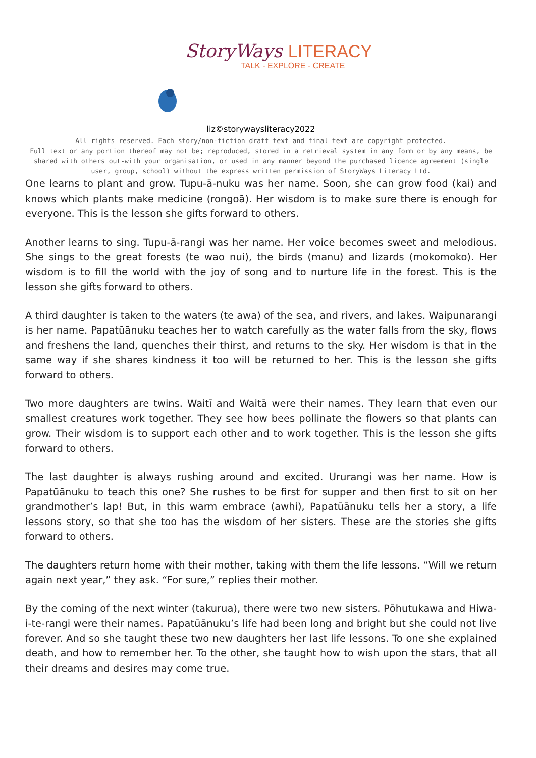StoryWays LITERACY
TALK - EXPLORE - CREATE
liz©storywaysliteracy2022
All rights reserved. Each story/non-fiction draft text and final text are copyright protected.
Full text or any portion thereof may not be; reproduced, stored in a retrieval system in any form or by any means, be shared with others out-with your organisation, or used in any manner beyond the purchased licence agreement (single user, group, school) without the express written permission of StoryWays Literacy Ltd.
One learns to plant and grow. Tupu-ā-nuku was her name. Soon, she can grow food (kai) and knows which plants make medicine (rongoā). Her wisdom is to make sure there is enough for everyone. This is the lesson she gifts forward to others.
Another learns to sing. Tupu-ā-rangi was her name. Her voice becomes sweet and melodious. She sings to the great forests (te wao nui), the birds (manu) and lizards (mokomoko). Her wisdom is to fill the world with the joy of song and to nurture life in the forest. This is the lesson she gifts forward to others.
A third daughter is taken to the waters (te awa) of the sea, and rivers, and lakes. Waipunarangi is her name. Papatūānuku teaches her to watch carefully as the water falls from the sky, flows and freshens the land, quenches their thirst, and returns to the sky. Her wisdom is that in the same way if she shares kindness it too will be returned to her. This is the lesson she gifts forward to others.
Two more daughters are twins. Waitī and Waitā were their names. They learn that even our smallest creatures work together. They see how bees pollinate the flowers so that plants can grow. Their wisdom is to support each other and to work together. This is the lesson she gifts forward to others.
The last daughter is always rushing around and excited. Ururangi was her name. How is Papatūānuku to teach this one? She rushes to be first for supper and then first to sit on her grandmother’s lap! But, in this warm embrace (awhi), Papatūānuku tells her a story, a life lessons story, so that she too has the wisdom of her sisters. These are the stories she gifts forward to others.
The daughters return home with their mother, taking with them the life lessons. “Will we return again next year,” they ask. “For sure,” replies their mother.
By the coming of the next winter (takurua), there were two new sisters. Pōhutukawa and Hiwa-i-te-rangi were their names. Papatūānuku’s life had been long and bright but she could not live forever. And so she taught these two new daughters her last life lessons. To one she explained death, and how to remember her. To the other, she taught how to wish upon the stars, that all their dreams and desires may come true.